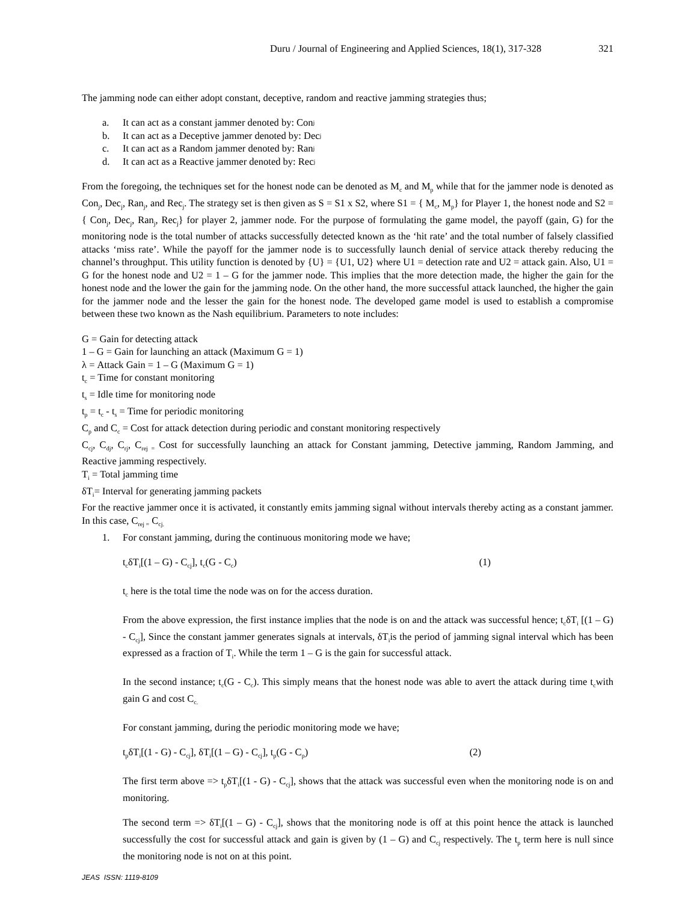Duru / Journal of Engineering and Applied Sciences, 18(1), 317-328 321
The jamming node can either adopt constant, deceptive, random and reactive jamming strategies thus;
a. It can act as a constant jammer denoted by: Con<sub>j</sub>
b. It can act as a Deceptive jammer denoted by: Dec<sub>j</sub>
c. It can act as a Random jammer denoted by: Ran<sub>j</sub>
d. It can act as a Reactive jammer denoted by: Rec<sub>j</sub>
From the foregoing, the techniques set for the honest node can be denoted as M<sub>c</sub> and M<sub>p</sub> while that for the jammer node is denoted as Con<sub>j</sub>, Dec<sub>j</sub>, Ran<sub>j</sub>, and Rec<sub>j</sub>. The strategy set is then given as S = S1 x S2, where S1 = { M<sub>c</sub>, M<sub>p</sub>} for Player 1, the honest node and S2 = { Con<sub>j</sub>, Dec<sub>j</sub>, Ran<sub>j</sub>, Rec<sub>j</sub>} for player 2, jammer node. For the purpose of formulating the game model, the payoff (gain, G) for the monitoring node is the total number of attacks successfully detected known as the ‘hit rate’ and the total number of falsely classified attacks ‘miss rate’. While the payoff for the jammer node is to successfully launch denial of service attack thereby reducing the channel’s throughput. This utility function is denoted by {U} = {U1, U2} where U1 = detection rate and U2 = attack gain. Also, U1 = G for the honest node and U2 = 1 – G for the jammer node. This implies that the more detection made, the higher the gain for the honest node and the lower the gain for the jamming node. On the other hand, the more successful attack launched, the higher the gain for the jammer node and the lesser the gain for the honest node. The developed game model is used to establish a compromise between these two known as the Nash equilibrium. Parameters to note includes:
G = Gain for detecting attack
1 – G = Gain for launching an attack (Maximum G = 1)
λ = Attack Gain = 1 – G (Maximum G = 1)
t<sub>c</sub> = Time for constant monitoring
t<sub>s</sub> = Idle time for monitoring node
t<sub>p</sub> = t<sub>c</sub> - t<sub>s</sub> = Time for periodic monitoring
C<sub>p</sub> and C<sub>c</sub> = Cost for attack detection during periodic and constant monitoring respectively
C<sub>cj</sub>, C<sub>dj</sub>, C<sub>rj</sub>, C<sub>rej =</sub> Cost for successfully launching an attack for Constant jamming, Detective jamming, Random Jamming, and Reactive jamming respectively.
T<sub>i</sub> = Total jamming time
δT<sub>i</sub>= Interval for generating jamming packets
For the reactive jammer once it is activated, it constantly emits jamming signal without intervals thereby acting as a constant jammer. In this case, C<sub>rej =</sub> C<sub>cj.</sub>
1. For constant jamming, during the continuous monitoring mode we have;
t<sub>c</sub>δT<sub>i</sub>[(1 – G) - C<sub>cj</sub>], t<sub>c</sub>(G - C<sub>c</sub>) (1)
t<sub>c</sub> here is the total time the node was on for the access duration.
From the above expression, the first instance implies that the node is on and the attack was successful hence; t<sub>c</sub>δT<sub>i</sub> [(1 – G) - C<sub>cj</sub>], Since the constant jammer generates signals at intervals, δT<sub>i</sub>is the period of jamming signal interval which has been expressed as a fraction of T<sub>i</sub>. While the term 1 – G is the gain for successful attack.
In the second instance; t<sub>c</sub>(G - C<sub>c</sub>). This simply means that the honest node was able to avert the attack during time t<sub>c</sub>with gain G and cost C<sub>c.</sub>
For constant jamming, during the periodic monitoring mode we have;
t<sub>p</sub>δT<sub>i</sub>[(1 - G) - C<sub>cj</sub>], δT<sub>i</sub>[(1 – G) - C<sub>cj</sub>], t<sub>p</sub>(G - C<sub>p</sub>) (2)
The first term above => t<sub>p</sub>δT<sub>i</sub>[(1 - G) - C<sub>cj</sub>], shows that the attack was successful even when the monitoring node is on and monitoring.
The second term => δT<sub>i</sub>[(1 – G) - C<sub>cj</sub>], shows that the monitoring node is off at this point hence the attack is launched successfully the cost for successful attack and gain is given by (1 – G) and C<sub>cj</sub> respectively. The t<sub>p</sub> term here is null since the monitoring node is not on at this point.
JEAS ISSN: 1119-8109